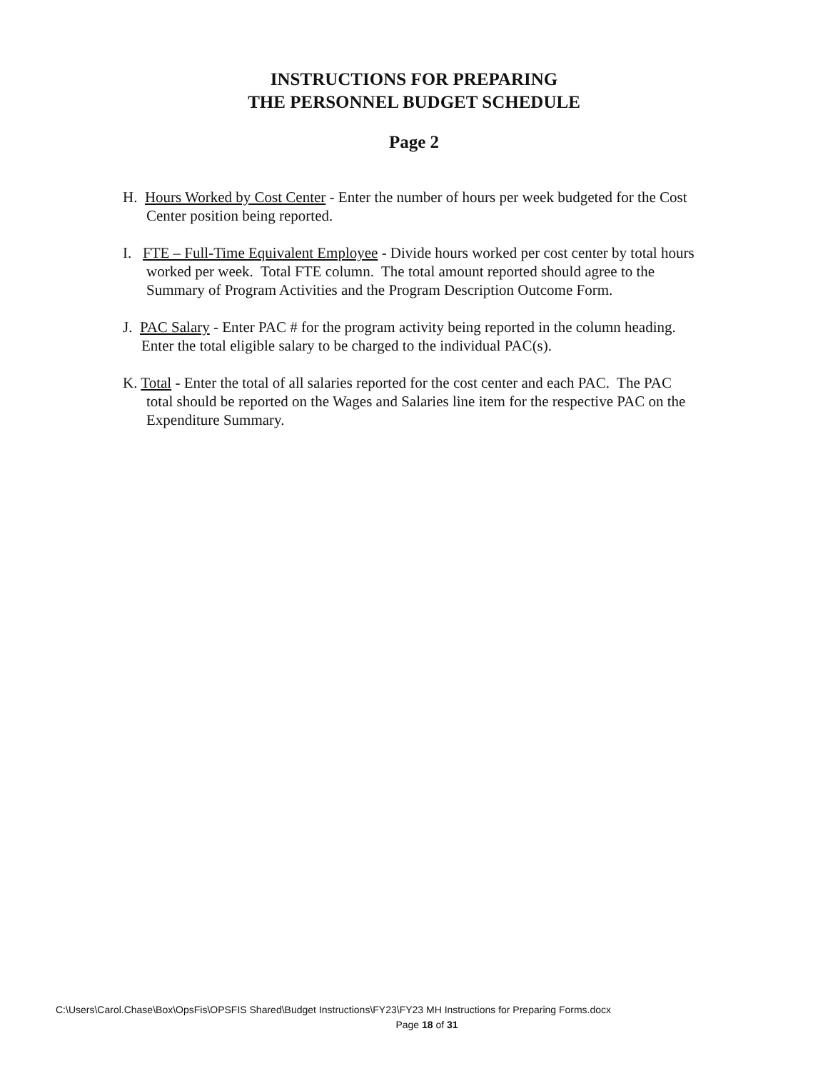INSTRUCTIONS FOR PREPARING
THE PERSONNEL BUDGET SCHEDULE
Page 2
H. Hours Worked by Cost Center - Enter the number of hours per week budgeted for the Cost
Center position being reported.
I. FTE – Full-Time Equivalent Employee - Divide hours worked per cost center by total hours
worked per week. Total FTE column. The total amount reported should agree to the
Summary of Program Activities and the Program Description Outcome Form.
J. PAC Salary - Enter PAC # for the program activity being reported in the column heading.
Enter the total eligible salary to be charged to the individual PAC(s).
K. Total - Enter the total of all salaries reported for the cost center and each PAC. The PAC
total should be reported on the Wages and Salaries line item for the respective PAC on the
Expenditure Summary.
C:\Users\Carol.Chase\Box\OpsFis\OPSFIS Shared\Budget Instructions\FY23\FY23 MH Instructions for Preparing Forms.docx
Page 18 of 31